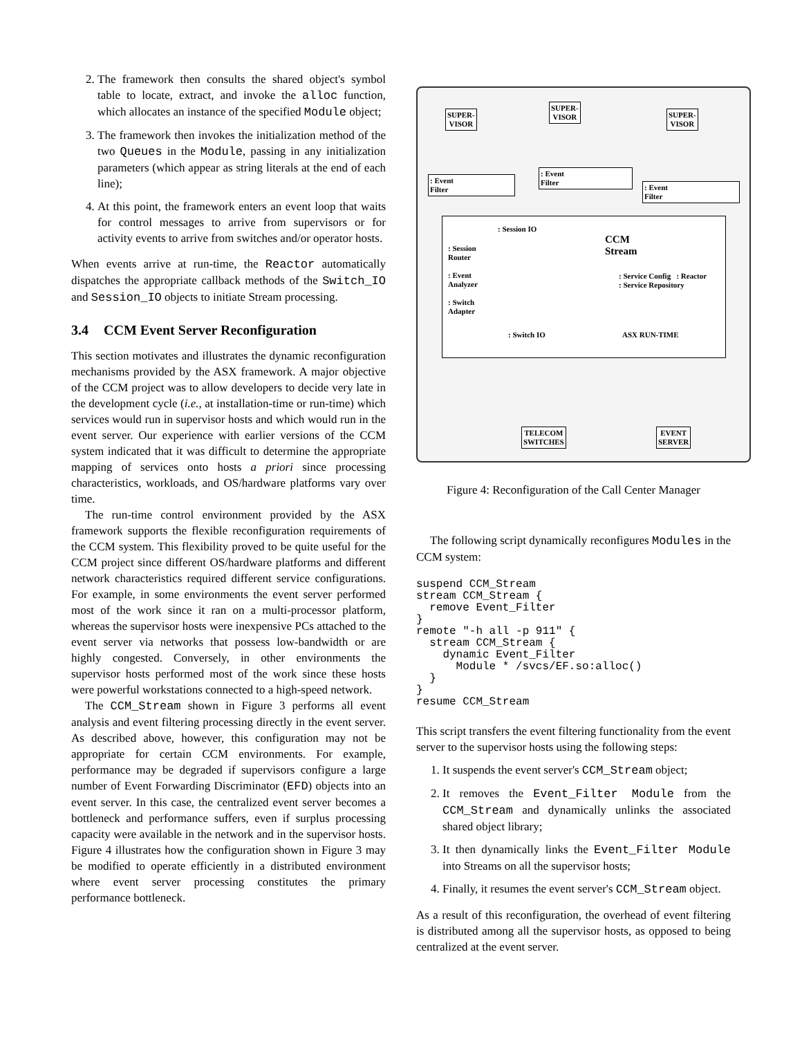2. The framework then consults the shared object's symbol table to locate, extract, and invoke the alloc function, which allocates an instance of the specified Module object;
3. The framework then invokes the initialization method of the two Queues in the Module, passing in any initialization parameters (which appear as string literals at the end of each line);
4. At this point, the framework enters an event loop that waits for control messages to arrive from supervisors or for activity events to arrive from switches and/or operator hosts.
When events arrive at run-time, the Reactor automatically dispatches the appropriate callback methods of the Switch_IO and Session_IO objects to initiate Stream processing.
3.4 CCM Event Server Reconfiguration
This section motivates and illustrates the dynamic reconfiguration mechanisms provided by the ASX framework. A major objective of the CCM project was to allow developers to decide very late in the development cycle (i.e., at installation-time or run-time) which services would run in supervisor hosts and which would run in the event server. Our experience with earlier versions of the CCM system indicated that it was difficult to determine the appropriate mapping of services onto hosts a priori since processing characteristics, workloads, and OS/hardware platforms vary over time.
The run-time control environment provided by the ASX framework supports the flexible reconfiguration requirements of the CCM system. This flexibility proved to be quite useful for the CCM project since different OS/hardware platforms and different network characteristics required different service configurations. For example, in some environments the event server performed most of the work since it ran on a multi-processor platform, whereas the supervisor hosts were inexpensive PCs attached to the event server via networks that possess low-bandwidth or are highly congested. Conversely, in other environments the supervisor hosts performed most of the work since these hosts were powerful workstations connected to a high-speed network.
The CCM_Stream shown in Figure 3 performs all event analysis and event filtering processing directly in the event server. As described above, however, this configuration may not be appropriate for certain CCM environments. For example, performance may be degraded if supervisors configure a large number of Event Forwarding Discriminator (EFD) objects into an event server. In this case, the centralized event server becomes a bottleneck and performance suffers, even if surplus processing capacity were available in the network and in the supervisor hosts. Figure 4 illustrates how the configuration shown in Figure 3 may be modified to operate efficiently in a distributed environment where event server processing constitutes the primary performance bottleneck.
SUPER-
VISOR
SUPER-
VISOR
SUPER-
VISOR
: Event
Filter
: Event
Filter
: Event
Filter
: Session
Router
: Event
Analyzer
: Switch
Adapter
: Session IO
CCM
Stream
: Service Config : Reactor
: Service Repository
: Switch IO ASX RUN-TIME
TELECOM
SWITCHES
EVENT
SERVER
Figure 4: Reconfiguration of the Call Center Manager
The following script dynamically reconfigures Modules in the CCM system:
suspend CCM_Stream
stream CCM_Stream {
  remove Event_Filter
}
remote "-h all -p 911" {
  stream CCM_Stream {
    dynamic Event_Filter
      Module * /svcs/EF.so:alloc()
  }
}
resume CCM_Stream
This script transfers the event filtering functionality from the event server to the supervisor hosts using the following steps:
1. It suspends the event server's CCM_Stream object;
2. It removes the Event_Filter Module from the CCM_Stream and dynamically unlinks the associated shared object library;
3. It then dynamically links the Event_Filter Module into Streams on all the supervisor hosts;
4. Finally, it resumes the event server's CCM_Stream object.
As a result of this reconfiguration, the overhead of event filtering is distributed among all the supervisor hosts, as opposed to being centralized at the event server.